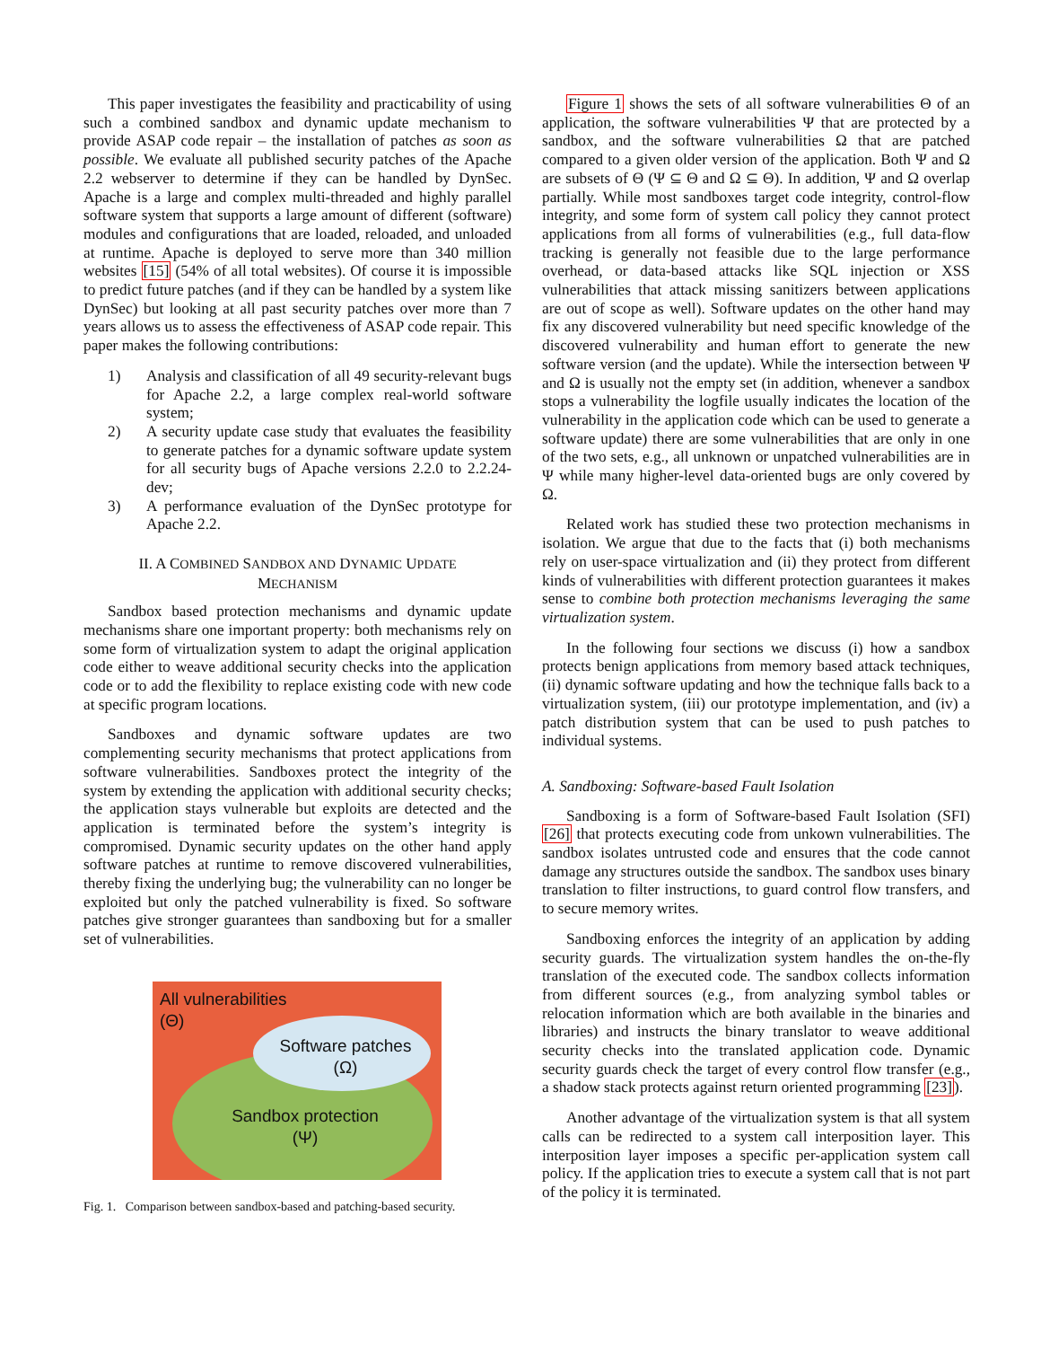This paper investigates the feasibility and practicability of using such a combined sandbox and dynamic update mechanism to provide ASAP code repair – the installation of patches as soon as possible. We evaluate all published security patches of the Apache 2.2 webserver to determine if they can be handled by DynSec. Apache is a large and complex multi-threaded and highly parallel software system that supports a large amount of different (software) modules and configurations that are loaded, reloaded, and unloaded at runtime. Apache is deployed to serve more than 340 million websites [15] (54% of all total websites). Of course it is impossible to predict future patches (and if they can be handled by a system like DynSec) but looking at all past security patches over more than 7 years allows us to assess the effectiveness of ASAP code repair. This paper makes the following contributions:
1) Analysis and classification of all 49 security-relevant bugs for Apache 2.2, a large complex real-world software system;
2) A security update case study that evaluates the feasibility to generate patches for a dynamic software update system for all security bugs of Apache versions 2.2.0 to 2.2.24-dev;
3) A performance evaluation of the DynSec prototype for Apache 2.2.
II. A COMBINED SANDBOX AND DYNAMIC UPDATE
MECHANISM
Sandbox based protection mechanisms and dynamic update mechanisms share one important property: both mechanisms rely on some form of virtualization system to adapt the original application code either to weave additional security checks into the application code or to add the flexibility to replace existing code with new code at specific program locations.
Sandboxes and dynamic software updates are two complementing security mechanisms that protect applications from software vulnerabilities. Sandboxes protect the integrity of the system by extending the application with additional security checks; the application stays vulnerable but exploits are detected and the application is terminated before the system’s integrity is compromised. Dynamic security updates on the other hand apply software patches at runtime to remove discovered vulnerabilities, thereby fixing the underlying bug; the vulnerability can no longer be exploited but only the patched vulnerability is fixed. So software patches give stronger guarantees than sandboxing but for a smaller set of vulnerabilities.
All vulnerabilities
(Θ)
Software patches
(Ω)
Sandbox protection
(Ψ)
Fig. 1. Comparison between sandbox-based and patching-based security.
Figure 1 shows the sets of all software vulnerabilities Θ of an application, the software vulnerabilities Ψ that are protected by a sandbox, and the software vulnerabilities Ω that are patched compared to a given older version of the application. Both Ψ and Ω are subsets of Θ (Ψ ⊆ Θ and Ω ⊆ Θ). In addition, Ψ and Ω overlap partially. While most sandboxes target code integrity, control-flow integrity, and some form of system call policy they cannot protect applications from all forms of vulnerabilities (e.g., full data-flow tracking is generally not feasible due to the large performance overhead, or data-based attacks like SQL injection or XSS vulnerabilities that attack missing sanitizers between applications are out of scope as well). Software updates on the other hand may fix any discovered vulnerability but need specific knowledge of the discovered vulnerability and human effort to generate the new software version (and the update). While the intersection between Ψ and Ω is usually not the empty set (in addition, whenever a sandbox stops a vulnerability the logfile usually indicates the location of the vulnerability in the application code which can be used to generate a software update) there are some vulnerabilities that are only in one of the two sets, e.g., all unknown or unpatched vulnerabilities are in Ψ while many higher-level data-oriented bugs are only covered by Ω.
Related work has studied these two protection mechanisms in isolation. We argue that due to the facts that (i) both mechanisms rely on user-space virtualization and (ii) they protect from different kinds of vulnerabilities with different protection guarantees it makes sense to combine both protection mechanisms leveraging the same virtualization system.
In the following four sections we discuss (i) how a sandbox protects benign applications from memory based attack techniques, (ii) dynamic software updating and how the technique falls back to a virtualization system, (iii) our prototype implementation, and (iv) a patch distribution system that can be used to push patches to individual systems.
A. Sandboxing: Software-based Fault Isolation
Sandboxing is a form of Software-based Fault Isolation (SFI) [26] that protects executing code from unkown vulnerabilities. The sandbox isolates untrusted code and ensures that the code cannot damage any structures outside the sandbox. The sandbox uses binary translation to filter instructions, to guard control flow transfers, and to secure memory writes.
Sandboxing enforces the integrity of an application by adding security guards. The virtualization system handles the on-the-fly translation of the executed code. The sandbox collects information from different sources (e.g., from analyzing symbol tables or relocation information which are both available in the binaries and libraries) and instructs the binary translator to weave additional security checks into the translated application code. Dynamic security guards check the target of every control flow transfer (e.g., a shadow stack protects against return oriented programming [23]).
Another advantage of the virtualization system is that all system calls can be redirected to a system call interposition layer. This interposition layer imposes a specific per-application system call policy. If the application tries to execute a system call that is not part of the policy it is terminated.